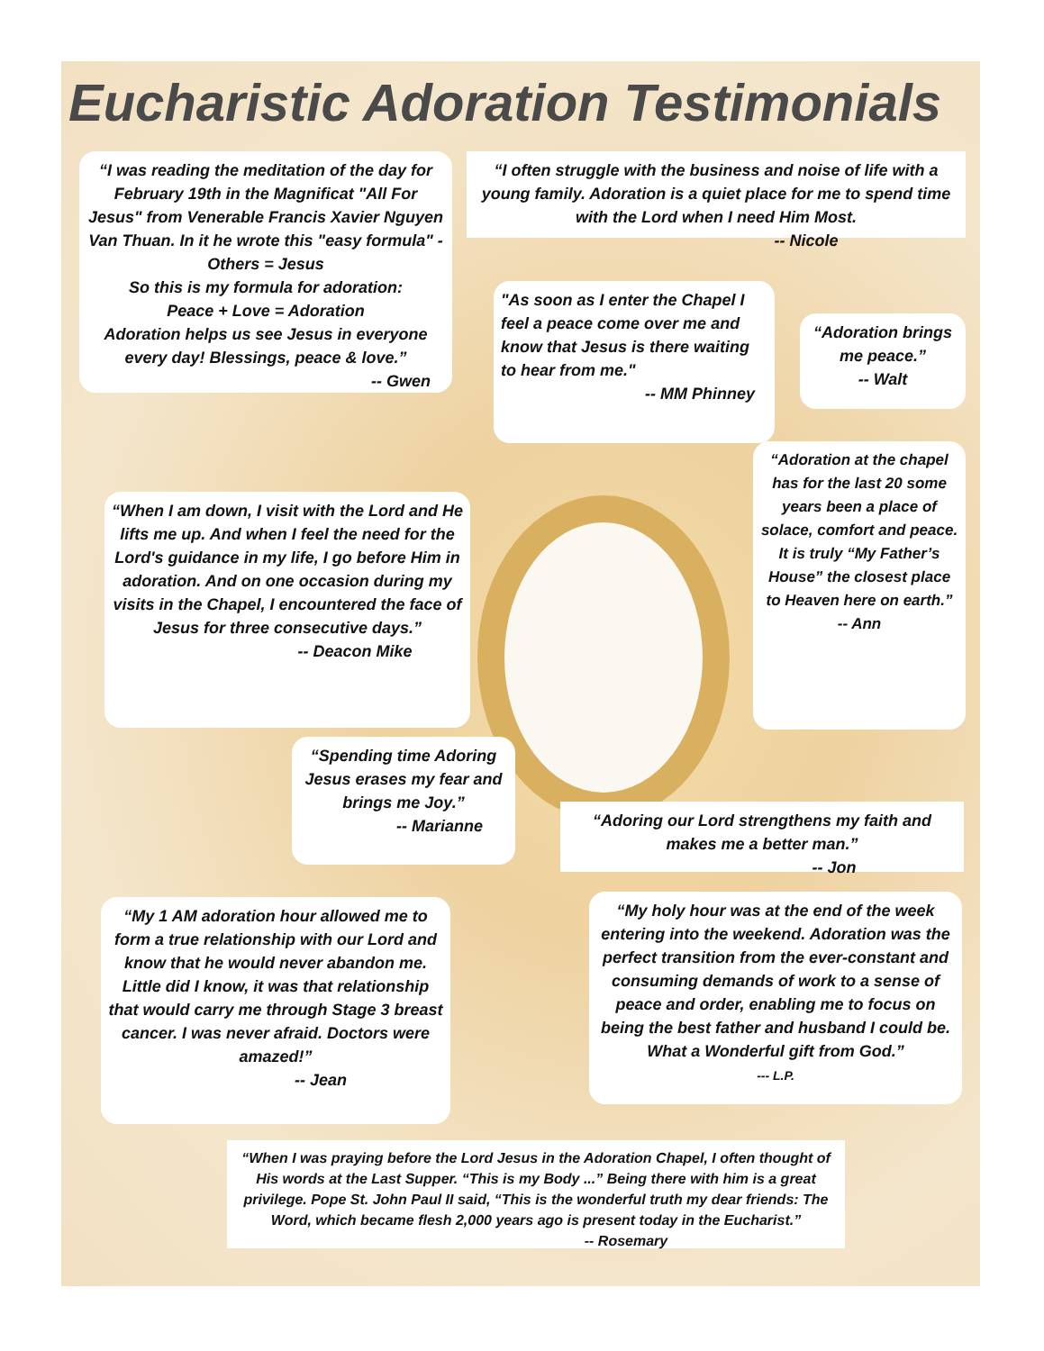Eucharistic Adoration Testimonials
“I was reading the meditation of the day for February 19th in the Magnificat "All For Jesus" from Venerable Francis Xavier Nguyen Van Thuan. In it he wrote this "easy formula" - Others = Jesus
So this is my formula for adoration:
Peace + Love = Adoration
Adoration helps us see Jesus in everyone every day! Blessings, peace & love.”
-- Gwen
“I often struggle with the business and noise of life with a young family. Adoration is a quiet place for me to spend time with the Lord when I need Him Most.
-- Nicole
"As soon as I enter the Chapel I feel a peace come over me and know that Jesus is there waiting to hear from me."
-- MM Phinney
“Adoration brings me peace.”
-- Walt
“Adoration at the chapel has for the last 20 some years been a place of solace, comfort and peace. It is truly “My Father’s House” the closest place to Heaven here on earth.”
-- Ann
“When I am down, I visit with the Lord and He lifts me up. And when I feel the need for the Lord's guidance in my life, I go before Him in adoration. And on one occasion during my visits in the Chapel, I encountered the face of Jesus for three consecutive days.”
-- Deacon Mike
“Spending time Adoring Jesus erases my fear and brings me Joy.”
-- Marianne
“Adoring our Lord strengthens my faith and makes me a better man.”
-- Jon
“My 1 AM adoration hour allowed me to form a true relationship with our Lord and know that he would never abandon me. Little did I know, it was that relationship that would carry me through Stage 3 breast cancer. I was never afraid. Doctors were amazed!”
-- Jean
“My holy hour was at the end of the week entering into the weekend. Adoration was the perfect transition from the ever-constant and consuming demands of work to a sense of peace and order, enabling me to focus on being the best father and husband I could be. What a Wonderful gift from God.”
--- L.P.
“When I was praying before the Lord Jesus in the Adoration Chapel, I often thought of His words at the Last Supper. “This is my Body ...” Being there with him is a great privilege. Pope St. John Paul II said, “This is the wonderful truth my dear friends: The Word, which became flesh 2,000 years ago is present today in the Eucharist.”
-- Rosemary